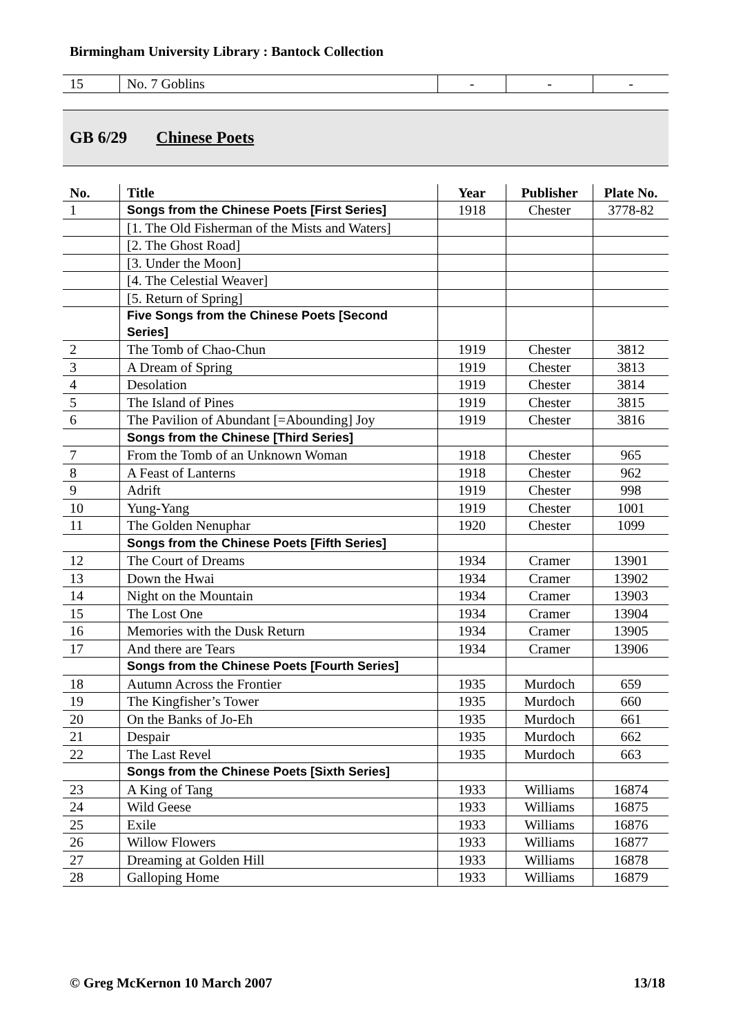Birmingham University Library : Bantock Collection
| 15 | No. 7 Goblins | - | - | - |
GB 6/29 Chinese Poets
| No. | Title | Year | Publisher | Plate No. |
| --- | --- | --- | --- | --- |
| 1 | Songs from the Chinese Poets [First Series] | 1918 | Chester | 3778-82 |
| | [1. The Old Fisherman of the Mists and Waters] | | | |
| | [2. The Ghost Road] | | | |
| | [3. Under the Moon] | | | |
| | [4. The Celestial Weaver] | | | |
| | [5. Return of Spring] | | | |
| | Five Songs from the Chinese Poets [Second Series] | | | |
| 2 | The Tomb of Chao-Chun | 1919 | Chester | 3812 |
| 3 | A Dream of Spring | 1919 | Chester | 3813 |
| 4 | Desolation | 1919 | Chester | 3814 |
| 5 | The Island of Pines | 1919 | Chester | 3815 |
| 6 | The Pavilion of Abundant [=Abounding] Joy | 1919 | Chester | 3816 |
| | Songs from the Chinese [Third Series] | | | |
| 7 | From the Tomb of an Unknown Woman | 1918 | Chester | 965 |
| 8 | A Feast of Lanterns | 1918 | Chester | 962 |
| 9 | Adrift | 1919 | Chester | 998 |
| 10 | Yung-Yang | 1919 | Chester | 1001 |
| 11 | The Golden Nenuphar | 1920 | Chester | 1099 |
| | Songs from the Chinese Poets [Fifth Series] | | | |
| 12 | The Court of Dreams | 1934 | Cramer | 13901 |
| 13 | Down the Hwai | 1934 | Cramer | 13902 |
| 14 | Night on the Mountain | 1934 | Cramer | 13903 |
| 15 | The Lost One | 1934 | Cramer | 13904 |
| 16 | Memories with the Dusk Return | 1934 | Cramer | 13905 |
| 17 | And there are Tears | 1934 | Cramer | 13906 |
| | Songs from the Chinese Poets [Fourth Series] | | | |
| 18 | Autumn Across the Frontier | 1935 | Murdoch | 659 |
| 19 | The Kingfisher’s Tower | 1935 | Murdoch | 660 |
| 20 | On the Banks of Jo-Eh | 1935 | Murdoch | 661 |
| 21 | Despair | 1935 | Murdoch | 662 |
| 22 | The Last Revel | 1935 | Murdoch | 663 |
| | Songs from the Chinese Poets [Sixth Series] | | | |
| 23 | A King of Tang | 1933 | Williams | 16874 |
| 24 | Wild Geese | 1933 | Williams | 16875 |
| 25 | Exile | 1933 | Williams | 16876 |
| 26 | Willow Flowers | 1933 | Williams | 16877 |
| 27 | Dreaming at Golden Hill | 1933 | Williams | 16878 |
| 28 | Galloping Home | 1933 | Williams | 16879 |
© Greg McKernon 10 March 2007 13/18